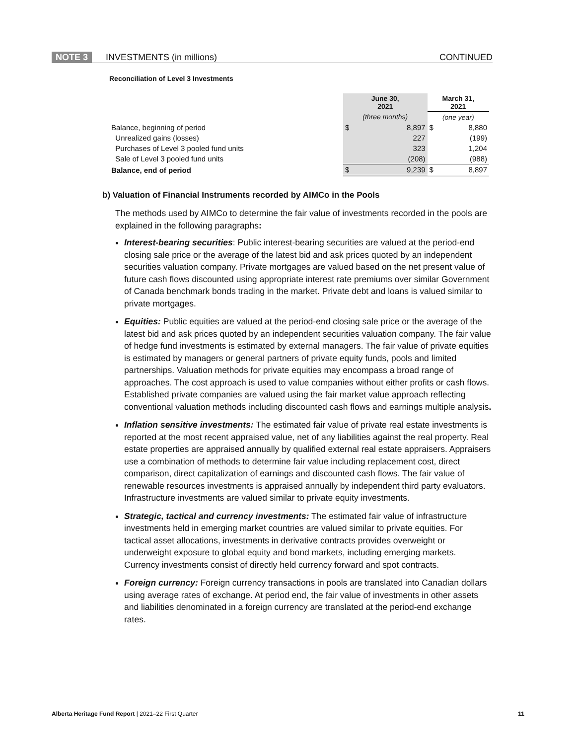NOTE 3 INVESTMENTS (in millions) CONTINUED
Reconciliation of Level 3 Investments
| | June 30, 2021 | | March 31, 2021 | |
| --- | --- | --- | --- | --- |
| | (three months) | | (one year) | |
| Balance, beginning of period | $ | 8,897 | $ | 8,880 |
| Unrealized gains (losses) | | 227 | | (199) |
| Purchases of Level 3 pooled fund units | | 323 | | 1,204 |
| Sale of Level 3 pooled fund units | | (208) | | (988) |
| Balance, end of period | $ | 9,239 | $ | 8,897 |
b) Valuation of Financial Instruments recorded by AIMCo in the Pools
The methods used by AIMCo to determine the fair value of investments recorded in the pools are explained in the following paragraphs:
Interest-bearing securities: Public interest-bearing securities are valued at the period-end closing sale price or the average of the latest bid and ask prices quoted by an independent securities valuation company. Private mortgages are valued based on the net present value of future cash flows discounted using appropriate interest rate premiums over similar Government of Canada benchmark bonds trading in the market. Private debt and loans is valued similar to private mortgages.
Equities: Public equities are valued at the period-end closing sale price or the average of the latest bid and ask prices quoted by an independent securities valuation company. The fair value of hedge fund investments is estimated by external managers. The fair value of private equities is estimated by managers or general partners of private equity funds, pools and limited partnerships. Valuation methods for private equities may encompass a broad range of approaches. The cost approach is used to value companies without either profits or cash flows. Established private companies are valued using the fair market value approach reflecting conventional valuation methods including discounted cash flows and earnings multiple analysis.
Inflation sensitive investments: The estimated fair value of private real estate investments is reported at the most recent appraised value, net of any liabilities against the real property. Real estate properties are appraised annually by qualified external real estate appraisers. Appraisers use a combination of methods to determine fair value including replacement cost, direct comparison, direct capitalization of earnings and discounted cash flows. The fair value of renewable resources investments is appraised annually by independent third party evaluators. Infrastructure investments are valued similar to private equity investments.
Strategic, tactical and currency investments: The estimated fair value of infrastructure investments held in emerging market countries are valued similar to private equities. For tactical asset allocations, investments in derivative contracts provides overweight or underweight exposure to global equity and bond markets, including emerging markets. Currency investments consist of directly held currency forward and spot contracts.
Foreign currency: Foreign currency transactions in pools are translated into Canadian dollars using average rates of exchange. At period end, the fair value of investments in other assets and liabilities denominated in a foreign currency are translated at the period-end exchange rates.
Alberta Heritage Fund Report | 2021–22 First Quarter 11